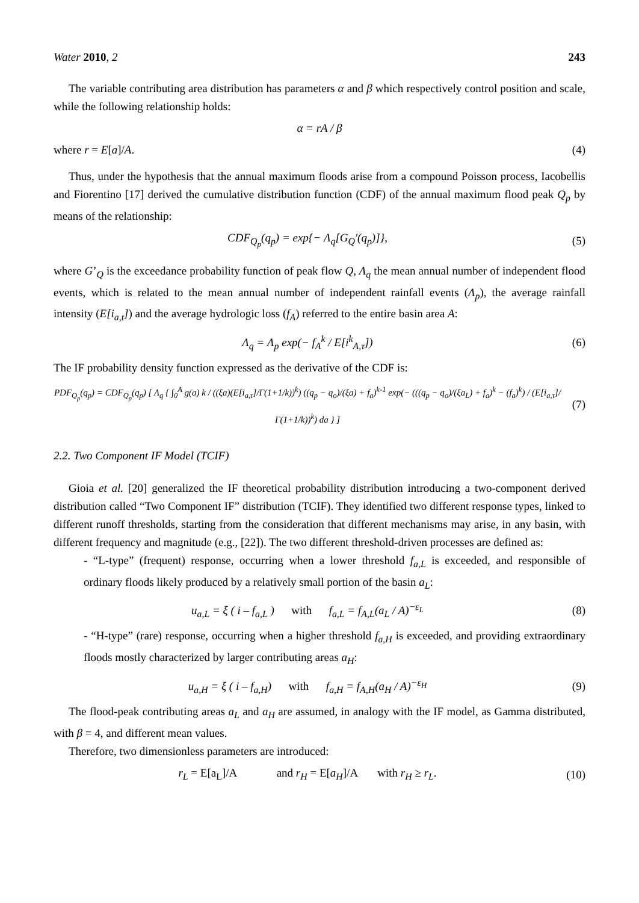Water 2010, 2 243
The variable contributing area distribution has parameters α and β which respectively control position and scale, while the following relationship holds:
α = rA / β
where r = E[a]/A. (4)
Thus, under the hypothesis that the annual maximum floods arise from a compound Poisson process, Iacobellis and Fiorentino [17] derived the cumulative distribution function (CDF) of the annual maximum flood peak Q<sub>p</sub> by means of the relationship:
CDF<sub>Q<sub>p</sub></sub>(q<sub>p</sub>) = exp{− Λ<sub>q</sub>[G<sub>Q</sub>'(q<sub>p</sub>)]}, (5)
where G’<sub>Q</sub> is the exceedance probability function of peak flow Q, Λ<sub>q</sub> the mean annual number of independent flood events, which is related to the mean annual number of independent rainfall events (Λ<sub>p</sub>), the average rainfall intensity (E[i<sub>a,t</sub>]) and the average hydrologic loss (f<sub>A</sub>) referred to the entire basin area A:
Λ<sub>q</sub> = Λ<sub>p</sub> exp(− f<sub>A</sub><sup>k</sup> / E[i<sup>k</sup><sub>A,τ</sub>]) (6)
The IF probability density function expressed as the derivative of the CDF is:
PDF<sub>Q<sub>p</sub></sub>(q<sub>p</sub>) = CDF<sub>Q<sub>p</sub></sub>(q<sub>p</sub>) [ Λ<sub>q</sub> { ∫<sub>0</sub><sup>A</sup> g(a) k / ((ξa)(E[i<sub>a,τ</sub>]/Γ(1+1/k))<sup>k</sup>) ((q<sub>p</sub> − q<sub>o</sub>)/(ξa) + f<sub>a</sub>)<sup>k-1</sup> exp(− (((q<sub>p</sub> − q<sub>o</sub>)/(ξa<sub>L</sub>) + f<sub>a</sub>)<sup>k</sup> − (f<sub>a</sub>)<sup>k</sup>) / (E[i<sub>a,τ</sub>]/Γ(1+1/k))<sup>k</sup>) da } ] (7)
2.2. Two Component IF Model (TCIF)
Gioia et al. [20] generalized the IF theoretical probability distribution introducing a two-component derived distribution called “Two Component IF” distribution (TCIF). They identified two different response types, linked to different runoff thresholds, starting from the consideration that different mechanisms may arise, in any basin, with different frequency and magnitude (e.g., [22]). The two different threshold-driven processes are defined as:
- “L-type” (frequent) response, occurring when a lower threshold f<sub>a,L</sub> is exceeded, and responsible of ordinary floods likely produced by a relatively small portion of the basin a<sub>L</sub>:
u<sub>a,L</sub> = ξ ( i – f<sub>a,L</sub> ) with f<sub>a,L</sub> = f<sub>A,L</sub>(a<sub>L</sub> / A)<sup>−ε<sub>L</sub></sup> (8)
- “H-type” (rare) response, occurring when a higher threshold f<sub>a,H</sub> is exceeded, and providing extraordinary floods mostly characterized by larger contributing areas a<sub>H</sub>:
u<sub>a,H</sub> = ξ ( i – f<sub>a,H</sub>) with f<sub>a,H</sub> = f<sub>A,H</sub>(a<sub>H</sub> / A)<sup>−ε<sub>H</sub></sup> (9)
The flood-peak contributing areas a<sub>L</sub> and a<sub>H</sub> are assumed, in analogy with the IF model, as Gamma distributed, with β = 4, and different mean values.
Therefore, two dimensionless parameters are introduced:
r<sub>L</sub> = E[a<sub>L</sub>]/A and r<sub>H</sub> = E[a<sub>H</sub>]/A with r<sub>H</sub> ≥ r<sub>L</sub>. (10)